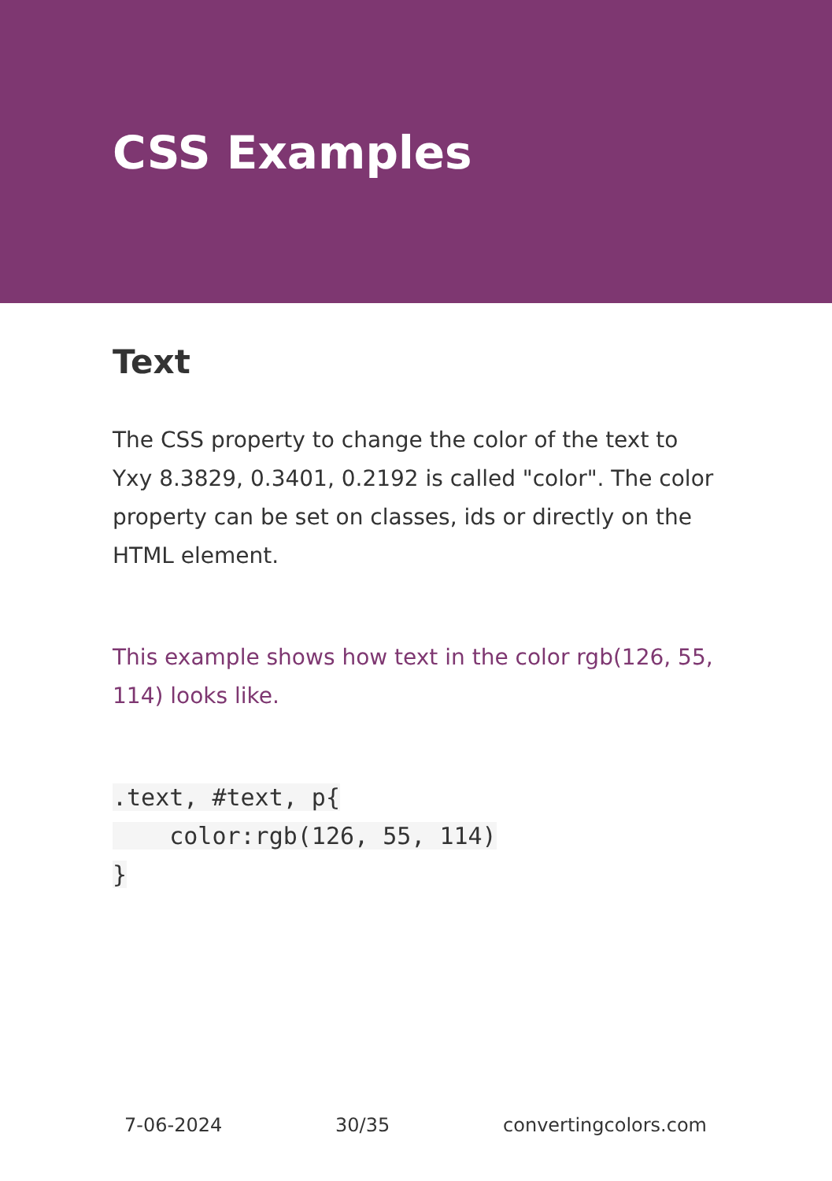CSS Examples
Text
The CSS property to change the color of the text to Yxy 8.3829, 0.3401, 0.2192 is called "color". The color property can be set on classes, ids or directly on the HTML element.
This example shows how text in the color rgb(126, 55, 114) looks like.
.text, #text, p{
    color:rgb(126, 55, 114)
}
7-06-2024 30/35 convertingcolors.com